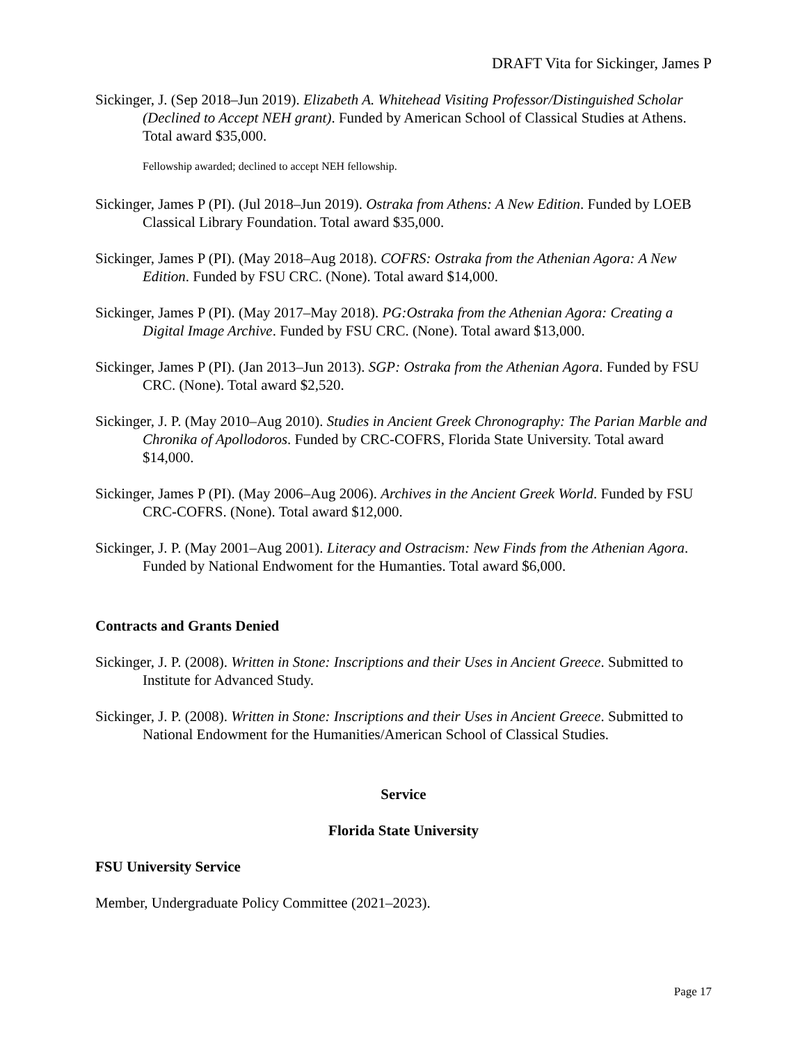DRAFT Vita for Sickinger, James P
Sickinger, J. (Sep 2018–Jun 2019). Elizabeth A. Whitehead Visiting Professor/Distinguished Scholar (Declined to Accept NEH grant). Funded by American School of Classical Studies at Athens. Total award $35,000.
Fellowship awarded; declined to accept NEH fellowship.
Sickinger, James P (PI). (Jul 2018–Jun 2019). Ostraka from Athens: A New Edition. Funded by LOEB Classical Library Foundation. Total award $35,000.
Sickinger, James P (PI). (May 2018–Aug 2018). COFRS: Ostraka from the Athenian Agora: A New Edition. Funded by FSU CRC. (None). Total award $14,000.
Sickinger, James P (PI). (May 2017–May 2018). PG:Ostraka from the Athenian Agora: Creating a Digital Image Archive. Funded by FSU CRC. (None). Total award $13,000.
Sickinger, James P (PI). (Jan 2013–Jun 2013). SGP: Ostraka from the Athenian Agora. Funded by FSU CRC. (None). Total award $2,520.
Sickinger, J. P. (May 2010–Aug 2010). Studies in Ancient Greek Chronography: The Parian Marble and Chronika of Apollodoros. Funded by CRC-COFRS, Florida State University. Total award $14,000.
Sickinger, James P (PI). (May 2006–Aug 2006). Archives in the Ancient Greek World. Funded by FSU CRC-COFRS. (None). Total award $12,000.
Sickinger, J. P. (May 2001–Aug 2001). Literacy and Ostracism: New Finds from the Athenian Agora. Funded by National Endwoment for the Humanties. Total award $6,000.
Contracts and Grants Denied
Sickinger, J. P. (2008). Written in Stone: Inscriptions and their Uses in Ancient Greece. Submitted to Institute for Advanced Study.
Sickinger, J. P. (2008). Written in Stone: Inscriptions and their Uses in Ancient Greece. Submitted to National Endowment for the Humanities/American School of Classical Studies.
Service
Florida State University
FSU University Service
Member, Undergraduate Policy Committee (2021–2023).
Page 17